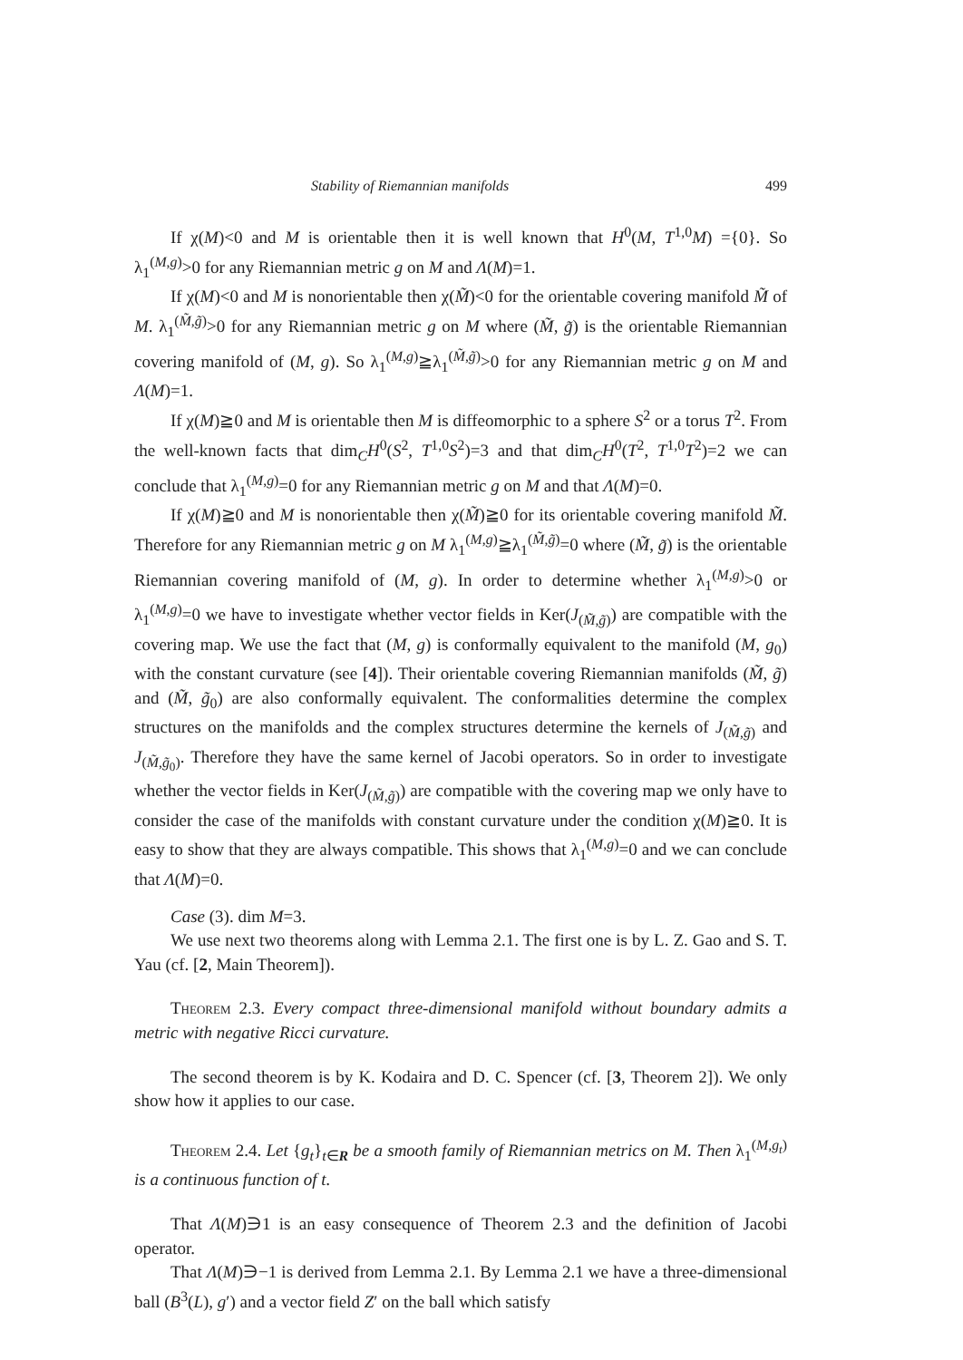Stability of Riemannian manifolds 499
If χ(M)<0 and M is orientable then it is well known that H<sup>0</sup>(M, T<sup>1,0</sup>M) ={0}. So λ<sub>1</sub><sup>(M,g)</sup>>0 for any Riemannian metric g on M and Λ(M)=1.
If χ(M)<0 and M is nonorientable then χ(M̃)<0 for the orientable covering manifold M̃ of M. λ<sub>1</sub><sup>(M̃,g̃)</sup>>0 for any Riemannian metric g on M where (M̃, g̃) is the orientable Riemannian covering manifold of (M, g). So λ<sub>1</sub><sup>(M,g)</sup>≧λ<sub>1</sub><sup>(M̃,g̃)</sup>>0 for any Riemannian metric g on M and Λ(M)=1.
If χ(M)≧0 and M is orientable then M is diffeomorphic to a sphere S<sup>2</sup> or a torus T<sup>2</sup>. From the well-known facts that dim<sub>C</sub>H<sup>0</sup>(S<sup>2</sup>, T<sup>1,0</sup>S<sup>2</sup>)=3 and that dim<sub>C</sub>H<sup>0</sup>(T<sup>2</sup>, T<sup>1,0</sup>T<sup>2</sup>)=2 we can conclude that λ<sub>1</sub><sup>(M,g)</sup>=0 for any Riemannian metric g on M and that Λ(M)=0.
If χ(M)≧0 and M is nonorientable then χ(M̃)≧0 for its orientable covering manifold M̃. Therefore for any Riemannian metric g on M λ<sub>1</sub><sup>(M,g)</sup>≧λ<sub>1</sub><sup>(M̃,g̃)</sup>=0 where (M̃, g̃) is the orientable Riemannian covering manifold of (M, g). In order to determine whether λ<sub>1</sub><sup>(M,g)</sup>>0 or λ<sub>1</sub><sup>(M,g)</sup>=0 we have to investigate whether vector fields in Ker(J<sub>(M̃,g̃)</sub>) are compatible with the covering map. We use the fact that (M, g) is conformally equivalent to the manifold (M, g<sub>0</sub>) with the constant curvature (see [4]). Their orientable covering Riemannian manifolds (M̃, g̃) and (M̃, g̃<sub>0</sub>) are also conformally equivalent. The conformalities determine the complex structures on the manifolds and the complex structures determine the kernels of J<sub>(M̃,g̃)</sub> and J<sub>(M̃,g̃<sub>0</sub>)</sub>. Therefore they have the same kernel of Jacobi operators. So in order to investigate whether the vector fields in Ker(J<sub>(M̃,g̃)</sub>) are compatible with the covering map we only have to consider the case of the manifolds with constant curvature under the condition χ(M)≧0. It is easy to show that they are always compatible. This shows that λ<sub>1</sub><sup>(M,g)</sup>=0 and we can conclude that Λ(M)=0.
Case (3). dim M=3.
We use next two theorems along with Lemma 2.1. The first one is by L. Z. Gao and S. T. Yau (cf. [2, Main Theorem]).
Theorem 2.3. Every compact three-dimensional manifold without boundary admits a metric with negative Ricci curvature.
The second theorem is by K. Kodaira and D. C. Spencer (cf. [3, Theorem 2]). We only show how it applies to our case.
Theorem 2.4. Let {g<sub>t</sub>}<sub>t∈R</sub> be a smooth family of Riemannian metrics on M. Then λ<sub>1</sub><sup>(M,g<sub>t</sub>)</sup> is a continuous function of t.
That Λ(M)∋1 is an easy consequence of Theorem 2.3 and the definition of Jacobi operator.
That Λ(M)∋−1 is derived from Lemma 2.1. By Lemma 2.1 we have a three-dimensional ball (B<sup>3</sup>(L), g′) and a vector field Z′ on the ball which satisfy